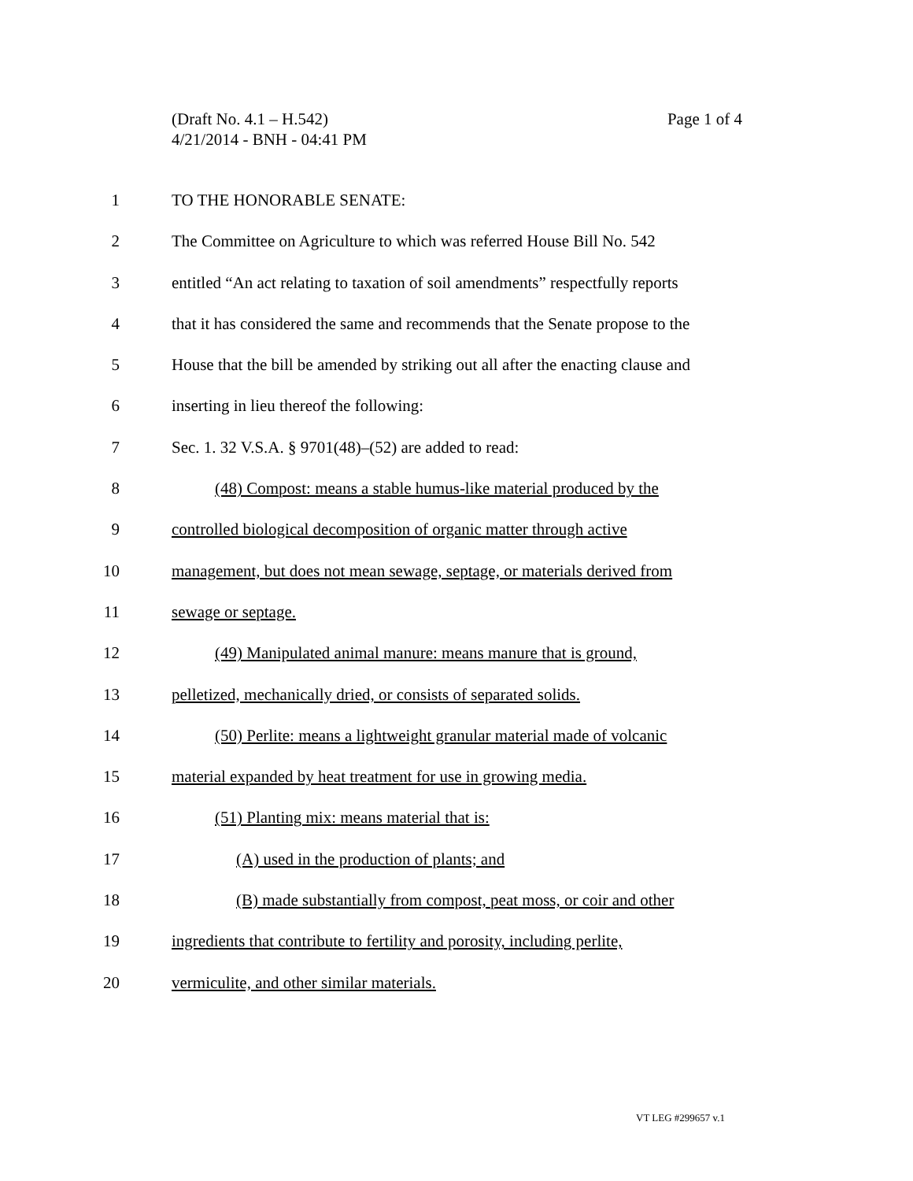Page 1 of 4 (Draft No. 4.1 – H.542)
4/21/2014 - BNH - 04:41 PM
1 TO THE HONORABLE SENATE:
2 The Committee on Agriculture to which was referred House Bill No. 542
3 entitled “An act relating to taxation of soil amendments” respectfully reports
4 that it has considered the same and recommends that the Senate propose to the
5 House that the bill be amended by striking out all after the enacting clause and
6 inserting in lieu thereof the following:
7 Sec. 1. 32 V.S.A. § 9701(48)–(52) are added to read:
8 (48) Compost: means a stable humus-like material produced by the
9 controlled biological decomposition of organic matter through active
10 management, but does not mean sewage, septage, or materials derived from
11 sewage or septage.
12 (49) Manipulated animal manure: means manure that is ground,
13 pelletized, mechanically dried, or consists of separated solids.
14 (50) Perlite: means a lightweight granular material made of volcanic
15 material expanded by heat treatment for use in growing media.
16 (51) Planting mix: means material that is:
17 (A) used in the production of plants; and
18 (B) made substantially from compost, peat moss, or coir and other
19 ingredients that contribute to fertility and porosity, including perlite,
20 vermiculite, and other similar materials.
VT LEG #299657 v.1